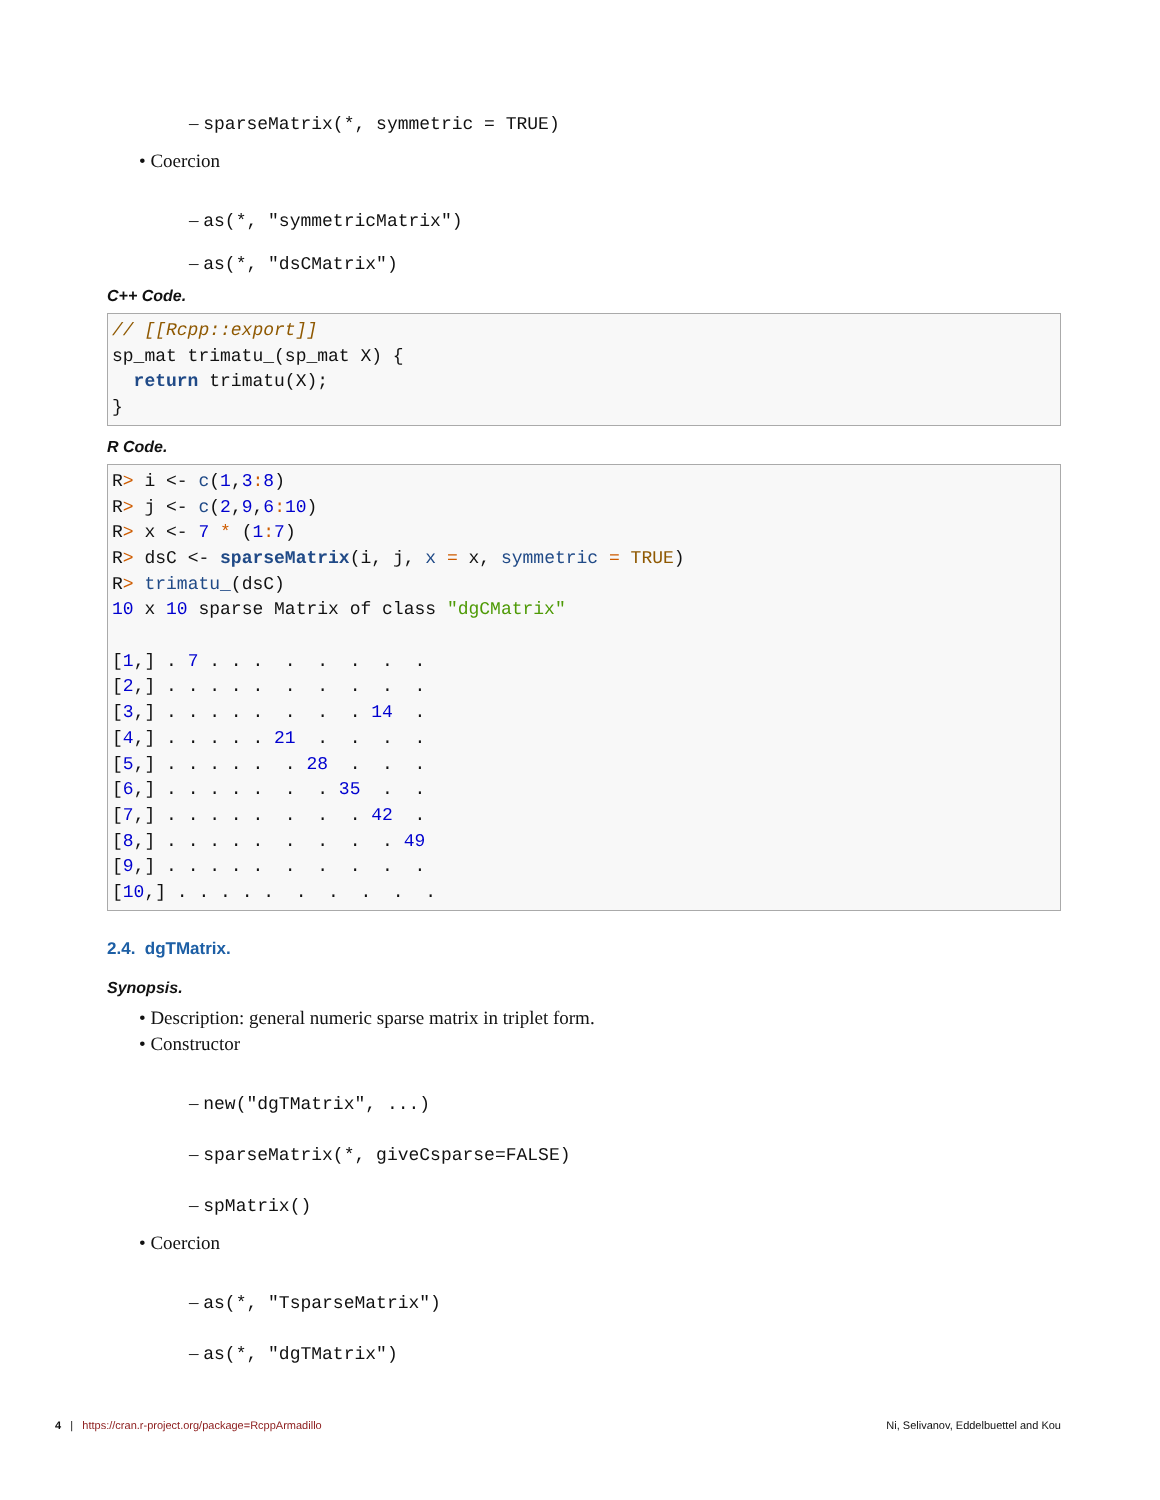– sparseMatrix(*, symmetric = TRUE)
• Coercion
– as(*, "symmetricMatrix")
– as(*, "dsCMatrix")
C++ Code.
// [[Rcpp::export]]
sp_mat trimatu_(sp_mat X) {
  return trimatu(X);
}
R Code.
R> i <- c(1,3: 8)
R> j <- c(2,9,6: 10)
R> x <- 7 * (1: 7)
R> dsC <- sparseMatrix(i, j, x = x, symmetric = TRUE)
R> trimatu_(dsC)
10 x 10 sparse Matrix of class "dgCMatrix"

[1,] . 7 . . .  .  .  .  .  .
[2,] . . . . .  .  .  .  .  .
[3,] . . . . .  .  .  . 14  .
[4,] . . . . . 21  .  .  .  .
[5,] . . . . .  . 28  .  .  .
[6,] . . . . .  .  . 35  .  .
[7,] . . . . .  .  .  . 42  .
[8,] . . . . .  .  .  .  . 49
[9,] . . . . .  .  .  .  .  .
[10,] . . . . .  .  .  .  .  .
2.4. dgTMatrix.
Synopsis.
• Description: general numeric sparse matrix in triplet form.
• Constructor
– new("dgTMatrix", ...)
– sparseMatrix(*, giveCsparse=FALSE)
– spMatrix()
• Coercion
– as(*, "TsparseMatrix")
– as(*, "dgTMatrix")
4 | https://cran.r-project.org/package=RcppArmadillo Ni, Selivanov, Eddelbuettel and Kou